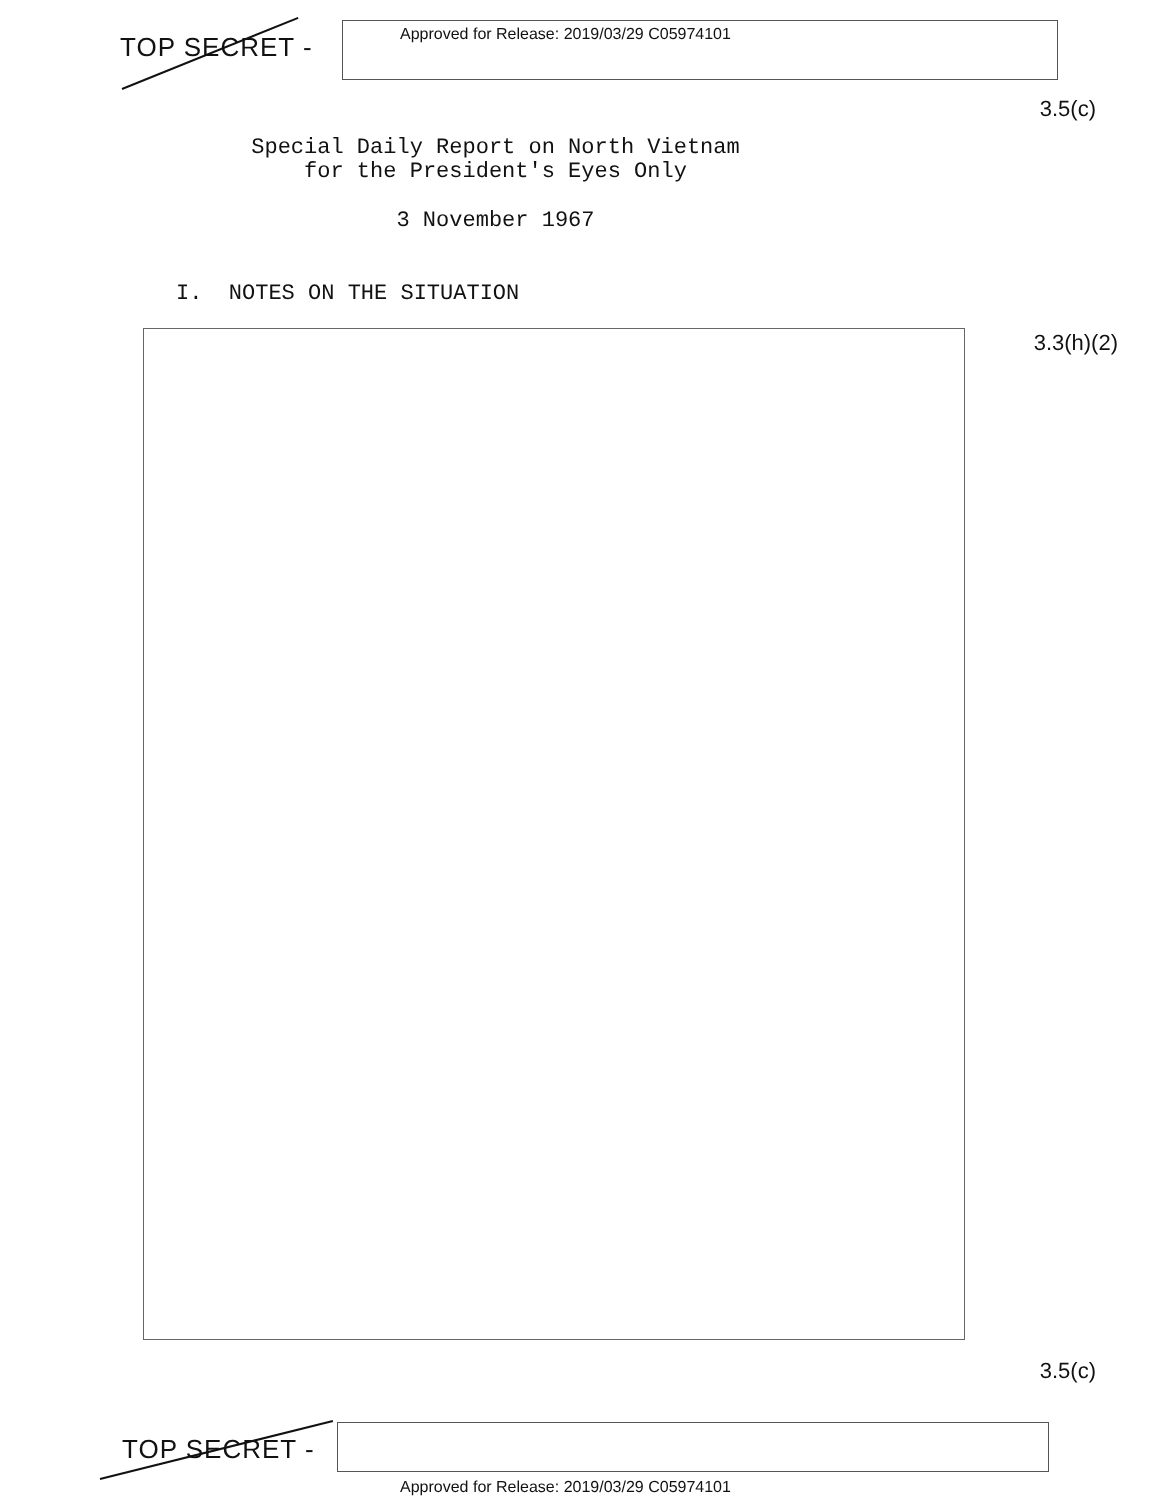TOP SECRET -
Approved for Release: 2019/03/29 C05974101
3.5(c)
Special Daily Report on North Vietnam
for the President's Eyes Only
3 November 1967
I. NOTES ON THE SITUATION
3.3(h)(2)
3.5(c)
TOP SECRET -
Approved for Release: 2019/03/29 C05974101